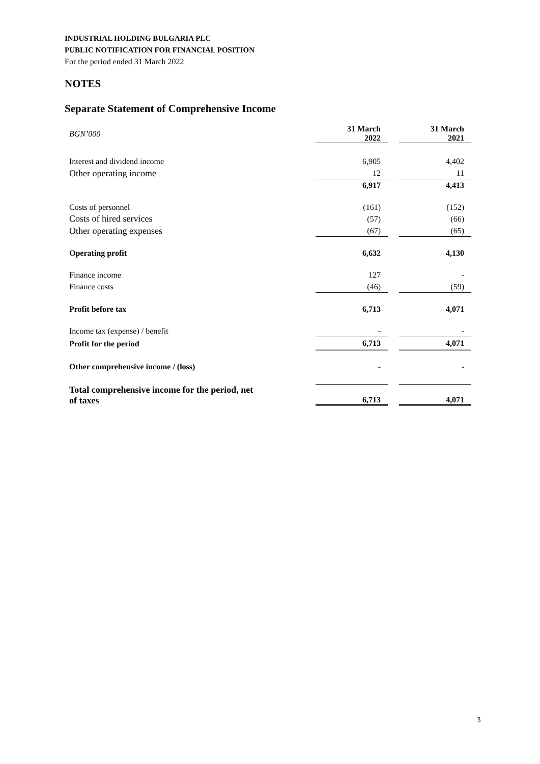INDUSTRIAL HOLDING BULGARIA PLC
PUBLIC NOTIFICATION FOR FINANCIAL POSITION
For the period ended 31 March 2022
NOTES
Separate Statement of Comprehensive Income
| BGN’000 | 31 March 2022 | | 31 March 2021 |
| Interest and dividend income | 6,905 | | 4,402 |
| Other operating income | 12 | | 11 |
| | 6,917 | | 4,413 |
| Costs of personnel | (161) | | (152) |
| Costs of hired services | (57) | | (66) |
| Other operating expenses | (67) | | (65) |
| Operating profit | 6,632 | | 4,130 |
| Finance income | 127 | | - |
| Finance costs | (46) | | (59) |
| Profit before tax | 6,713 | | 4,071 |
| Income tax (expense) / benefit | - | | - |
| Profit for the period | 6,713 | | 4,071 |
| Other comprehensive income / (loss) | - | | - |
| Total comprehensive income for the period, net of taxes | 6,713 | | 4,071 |
3